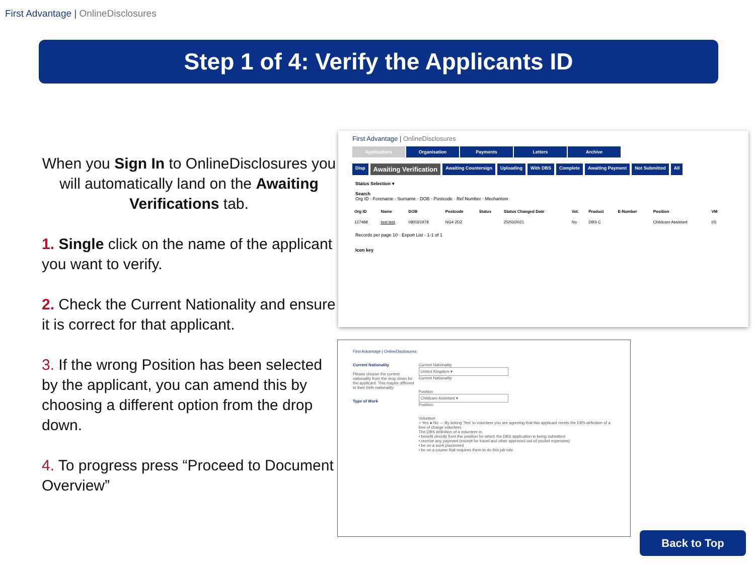First Advantage | OnlineDisclosures
Step 1 of 4: Verify the Applicants ID
When you Sign In to OnlineDisclosures you will automatically land on the Awaiting Verifications tab.
1. Single click on the name of the applicant you want to verify.
2. Check the Current Nationality and ensure it is correct for that applicant.
3. If the wrong Position has been selected by the applicant, you can amend this by choosing a different option from the drop down.
4. To progress press “Proceed to Document Overview”
First Advantage | OnlineDisclosures
Applications Organisation Payments Letters Archive
Disp
Awaiting Verification
Awaiting Countersign Uploading With DBS Complete Awaiting Payment Not Submitted All
Status Selection ▾
Search
Org ID · Forename · Surname · DOB · Postcode · Ref Number · Mechanism
| Org ID | Name | DOB | Postcode | Status | Status Changed Date | Vol. | Product | E-Number | Position | VM |
| --- | --- | --- | --- | --- | --- | --- | --- | --- | --- | --- |
| 127488 | test test | 08/03/1978 | NG4 2DZ | | 25/03/2021 | No | DBS C | | Childcare Assistant | (0) |
Records per page 10 · Export List · 1-1 of 1
Icon key
First Advantage | OnlineDisclosures
Current Nationality
Please choose the current nationality from the drop down for the applicant. This maybe different to their birth nationality.
Type of Work
Current Nationality
United Kingdom ▾
Current Nationality
Position
Childcare Assistant ▾
Position
Volunteer
○ Yes ● No — By ticking 'Yes' to volunteer you are agreeing that this applicant meets the DBS definition of a free of charge volunteer.
The DBS definition of a volunteer is:
• benefit directly from the position for which the DBS application is being submitted
• receive any payment (except for travel and other approved out-of-pocket expenses)
• be on a work placement
• be on a course that requires them to do this job role
Back to Top